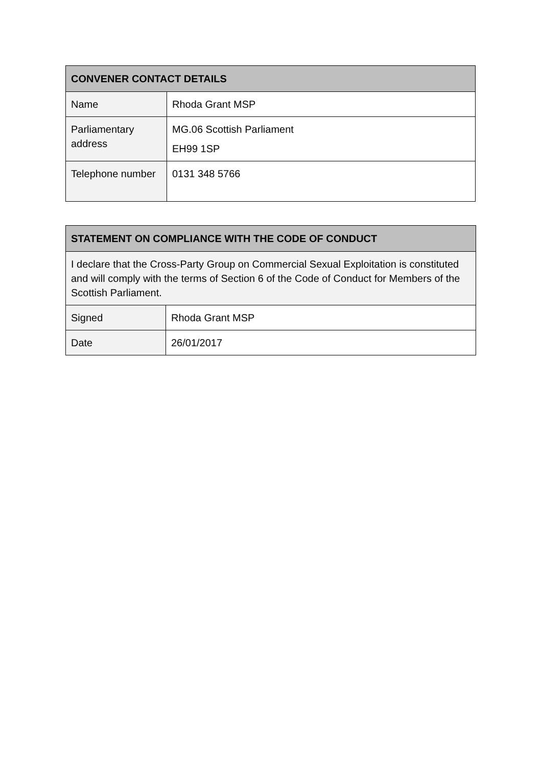| CONVENER CONTACT DETAILS | |
| --- | --- |
| Name | Rhoda Grant MSP |
| Parliamentary address | MG.06 Scottish Parliament EH99 1SP |
| Telephone number | 0131 348 5766 |
| STATEMENT ON COMPLIANCE WITH THE CODE OF CONDUCT | |
| --- | --- |
| I declare that the Cross-Party Group on Commercial Sexual Exploitation is constituted and will comply with the terms of Section 6 of the Code of Conduct for Members of the Scottish Parliament. | |
| Signed | Rhoda Grant MSP |
| Date | 26/01/2017 |